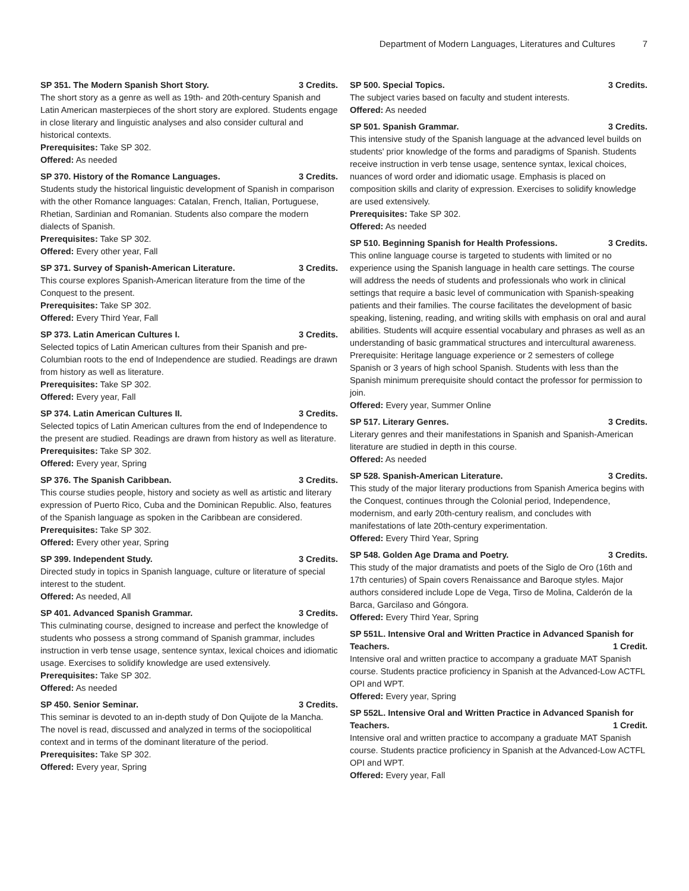Department of Modern Languages, Literatures and Cultures
7
SP 351. The Modern Spanish Short Story. 3 Credits.
The short story as a genre as well as 19th- and 20th-century Spanish and Latin American masterpieces of the short story are explored. Students engage in close literary and linguistic analyses and also consider cultural and historical contexts.
Prerequisites: Take SP 302.
Offered: As needed
SP 370. History of the Romance Languages. 3 Credits.
Students study the historical linguistic development of Spanish in comparison with the other Romance languages: Catalan, French, Italian, Portuguese, Rhetian, Sardinian and Romanian. Students also compare the modern dialects of Spanish.
Prerequisites: Take SP 302.
Offered: Every other year, Fall
SP 371. Survey of Spanish-American Literature. 3 Credits.
This course explores Spanish-American literature from the time of the Conquest to the present.
Prerequisites: Take SP 302.
Offered: Every Third Year, Fall
SP 373. Latin American Cultures I. 3 Credits.
Selected topics of Latin American cultures from their Spanish and pre-Columbian roots to the end of Independence are studied. Readings are drawn from history as well as literature.
Prerequisites: Take SP 302.
Offered: Every year, Fall
SP 374. Latin American Cultures II. 3 Credits.
Selected topics of Latin American cultures from the end of Independence to the present are studied. Readings are drawn from history as well as literature.
Prerequisites: Take SP 302.
Offered: Every year, Spring
SP 376. The Spanish Caribbean. 3 Credits.
This course studies people, history and society as well as artistic and literary expression of Puerto Rico, Cuba and the Dominican Republic. Also, features of the Spanish language as spoken in the Caribbean are considered.
Prerequisites: Take SP 302.
Offered: Every other year, Spring
SP 399. Independent Study. 3 Credits.
Directed study in topics in Spanish language, culture or literature of special interest to the student.
Offered: As needed, All
SP 401. Advanced Spanish Grammar. 3 Credits.
This culminating course, designed to increase and perfect the knowledge of students who possess a strong command of Spanish grammar, includes instruction in verb tense usage, sentence syntax, lexical choices and idiomatic usage. Exercises to solidify knowledge are used extensively.
Prerequisites: Take SP 302.
Offered: As needed
SP 450. Senior Seminar. 3 Credits.
This seminar is devoted to an in-depth study of Don Quijote de la Mancha. The novel is read, discussed and analyzed in terms of the sociopolitical context and in terms of the dominant literature of the period.
Prerequisites: Take SP 302.
Offered: Every year, Spring
SP 500. Special Topics. 3 Credits.
The subject varies based on faculty and student interests.
Offered: As needed
SP 501. Spanish Grammar. 3 Credits.
This intensive study of the Spanish language at the advanced level builds on students' prior knowledge of the forms and paradigms of Spanish. Students receive instruction in verb tense usage, sentence syntax, lexical choices, nuances of word order and idiomatic usage. Emphasis is placed on composition skills and clarity of expression. Exercises to solidify knowledge are used extensively.
Prerequisites: Take SP 302.
Offered: As needed
SP 510. Beginning Spanish for Health Professions. 3 Credits.
This online language course is targeted to students with limited or no experience using the Spanish language in health care settings. The course will address the needs of students and professionals who work in clinical settings that require a basic level of communication with Spanish-speaking patients and their families. The course facilitates the development of basic speaking, listening, reading, and writing skills with emphasis on oral and aural abilities. Students will acquire essential vocabulary and phrases as well as an understanding of basic grammatical structures and intercultural awareness. Prerequisite: Heritage language experience or 2 semesters of college Spanish or 3 years of high school Spanish. Students with less than the Spanish minimum prerequisite should contact the professor for permission to join.
Offered: Every year, Summer Online
SP 517. Literary Genres. 3 Credits.
Literary genres and their manifestations in Spanish and Spanish-American literature are studied in depth in this course.
Offered: As needed
SP 528. Spanish-American Literature. 3 Credits.
This study of the major literary productions from Spanish America begins with the Conquest, continues through the Colonial period, Independence, modernism, and early 20th-century realism, and concludes with manifestations of late 20th-century experimentation.
Offered: Every Third Year, Spring
SP 548. Golden Age Drama and Poetry. 3 Credits.
This study of the major dramatists and poets of the Siglo de Oro (16th and 17th centuries) of Spain covers Renaissance and Baroque styles. Major authors considered include Lope de Vega, Tirso de Molina, Calderón de la Barca, Garcilaso and Góngora.
Offered: Every Third Year, Spring
SP 551L. Intensive Oral and Written Practice in Advanced Spanish for
Teachers. 1 Credit.
Intensive oral and written practice to accompany a graduate MAT Spanish course. Students practice proficiency in Spanish at the Advanced-Low ACTFL OPI and WPT.
Offered: Every year, Spring
SP 552L. Intensive Oral and Written Practice in Advanced Spanish for
Teachers. 1 Credit.
Intensive oral and written practice to accompany a graduate MAT Spanish course. Students practice proficiency in Spanish at the Advanced-Low ACTFL OPI and WPT.
Offered: Every year, Fall